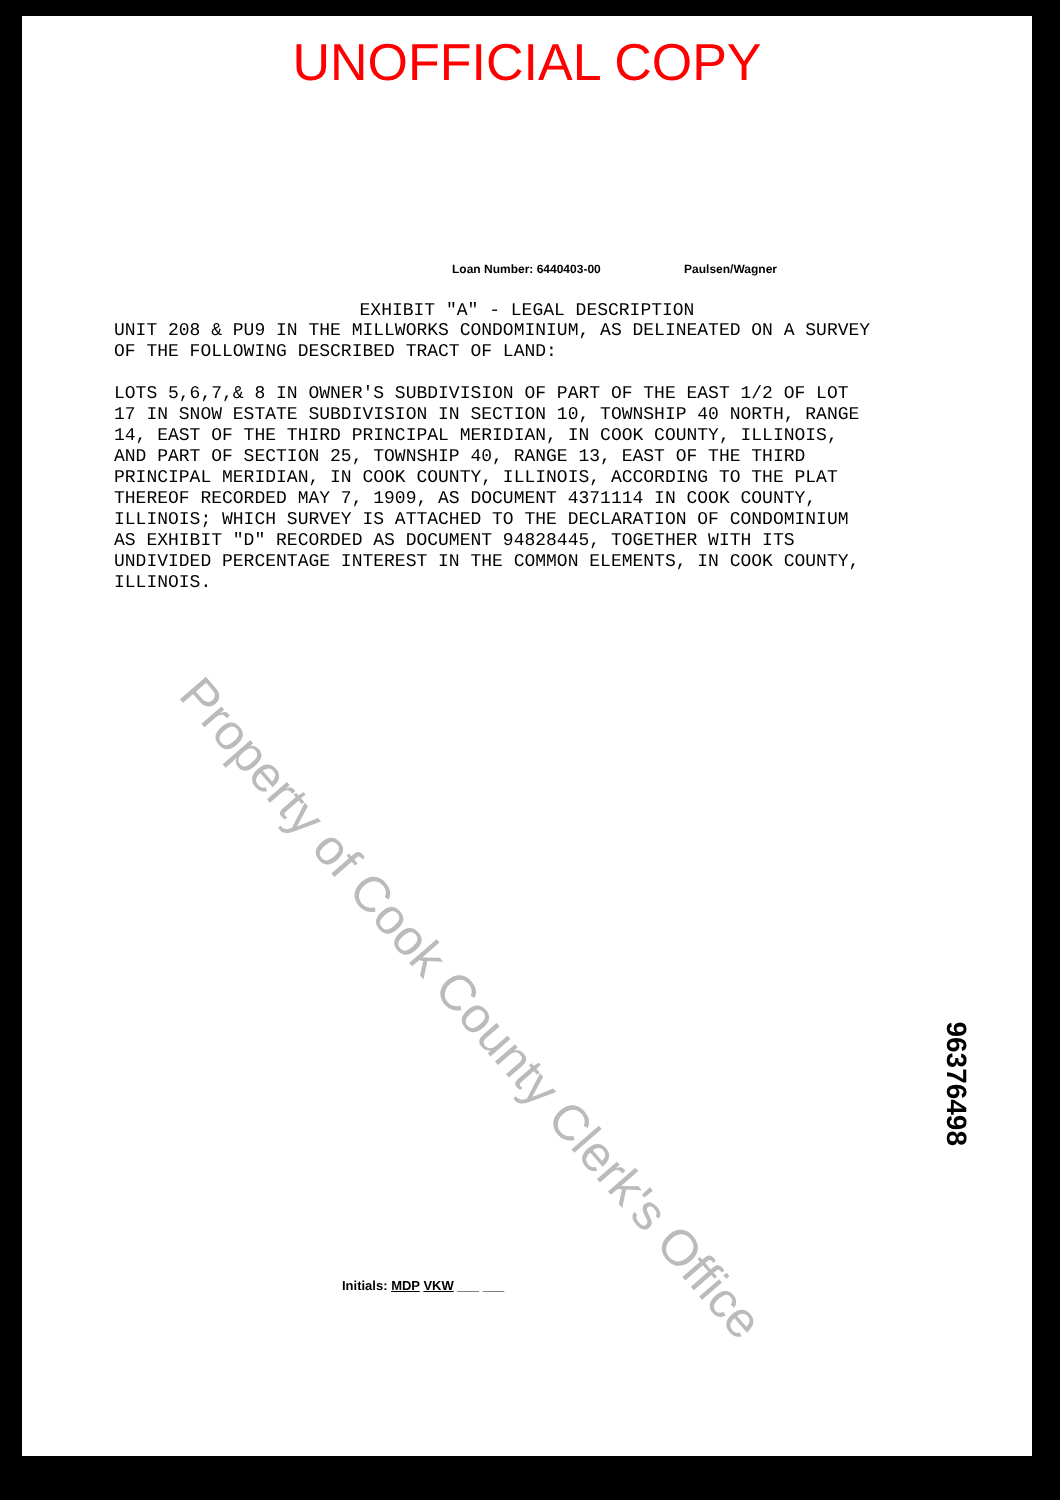UNOFFICIAL COPY
Loan Number: 6440403-00 Paulsen/Wagner
EXHIBIT "A" - LEGAL DESCRIPTION
UNIT 208 & PU9 IN THE MILLWORKS CONDOMINIUM, AS DELINEATED ON A SURVEY OF THE FOLLOWING DESCRIBED TRACT OF LAND: LOTS 5,6,7,& 8 IN OWNER'S SUBDIVISION OF PART OF THE EAST 1/2 OF LOT 17 IN SNOW ESTATE SUBDIVISION IN SECTION 10, TOWNSHIP 40 NORTH, RANGE 14, EAST OF THE THIRD PRINCIPAL MERIDIAN, IN COOK COUNTY, ILLINOIS, AND PART OF SECTION 25, TOWNSHIP 40, RANGE 13, EAST OF THE THIRD PRINCIPAL MERIDIAN, IN COOK COUNTY, ILLINOIS, ACCORDING TO THE PLAT THEREOF RECORDED MAY 7, 1909, AS DOCUMENT 4371114 IN COOK COUNTY, ILLINOIS; WHICH SURVEY IS ATTACHED TO THE DECLARATION OF CONDOMINIUM AS EXHIBIT "D" RECORDED AS DOCUMENT 94828445, TOGETHER WITH ITS UNDIVIDED PERCENTAGE INTEREST IN THE COMMON ELEMENTS, IN COOK COUNTY, ILLINOIS.
Initials: MDP VKW ___ ___
96376498
Property of Cook County Clerk's Office